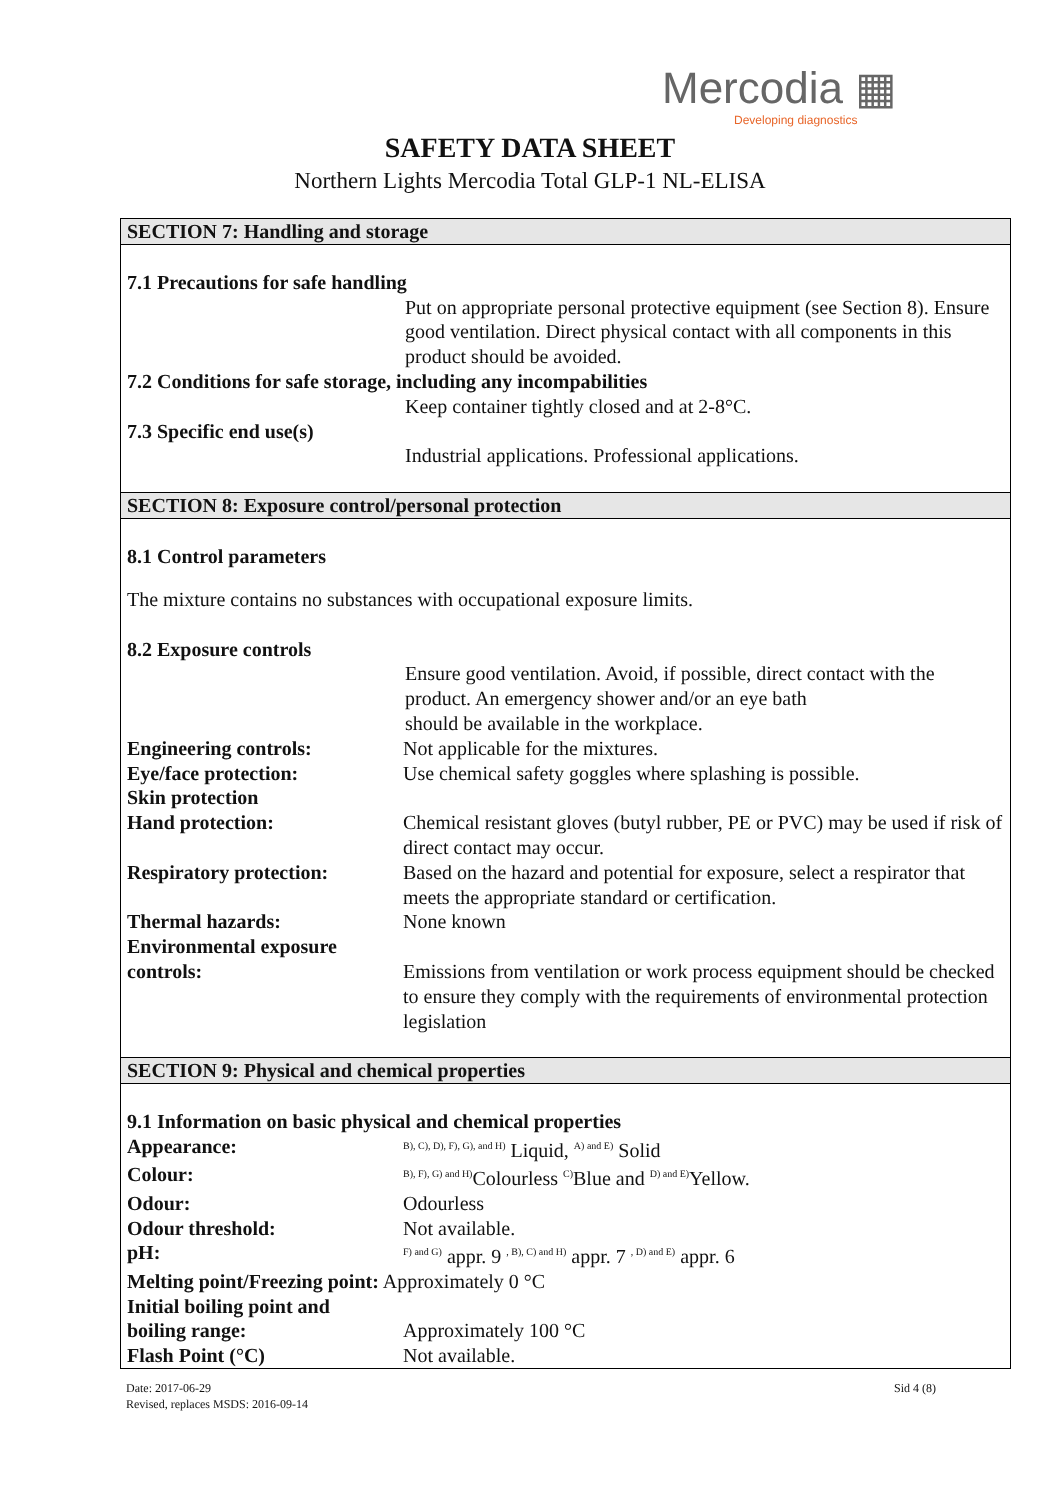Mercodia ▦
Developing diagnostics
SAFETY DATA SHEET
Northern Lights Mercodia Total GLP-1 NL-ELISA
SECTION 7: Handling and storage
7.1 Precautions for safe handling
Put on appropriate personal protective equipment (see Section 8). Ensure good ventilation. Direct physical contact with all components in this product should be avoided.
7.2 Conditions for safe storage, including any incompabilities
Keep container tightly closed and at 2-8°C.
7.3 Specific end use(s)
Industrial applications. Professional applications.
SECTION 8: Exposure control/personal protection
8.1 Control parameters
The mixture contains no substances with occupational exposure limits.
8.2 Exposure controls
Ensure good ventilation. Avoid, if possible, direct contact with the product. An emergency shower and/or an eye bath
should be available in the workplace.
Engineering controls: Not applicable for the mixtures.
Eye/face protection: Use chemical safety goggles where splashing is possible.
Skin protection
Hand protection: Chemical resistant gloves (butyl rubber, PE or PVC) may be used if risk of direct contact may occur.
Respiratory protection: Based on the hazard and potential for exposure, select a respirator that meets the appropriate standard or certification.
Thermal hazards: None known
Environmental exposure
controls: Emissions from ventilation or work process equipment should be checked to ensure they comply with the requirements of environmental protection legislation
SECTION 9: Physical and chemical properties
9.1 Information on basic physical and chemical properties
Appearance:
<sup>B), C), D), F), G), and H)</sup> Liquid, <sup>A) and E)</sup> Solid
Colour:
<sup>B), F), G) and H)</sup>Colourless <sup>C)</sup>Blue and <sup>D) and E)</sup>Yellow.
Odour: Odourless
Odour threshold: Not available.
pH:
<sup>F) and G)</sup> appr. 9 <sup>, B), C) and H)</sup> appr. 7 <sup>, D) and E)</sup> appr. 6
Melting point/Freezing point: Approximately 0 °C
Initial boiling point and
boiling range: Approximately 100 °C
Flash Point (°C) Not available.
Date: 2017-06-29
Revised, replaces MSDS: 2016-09-14
Sid 4 (8)